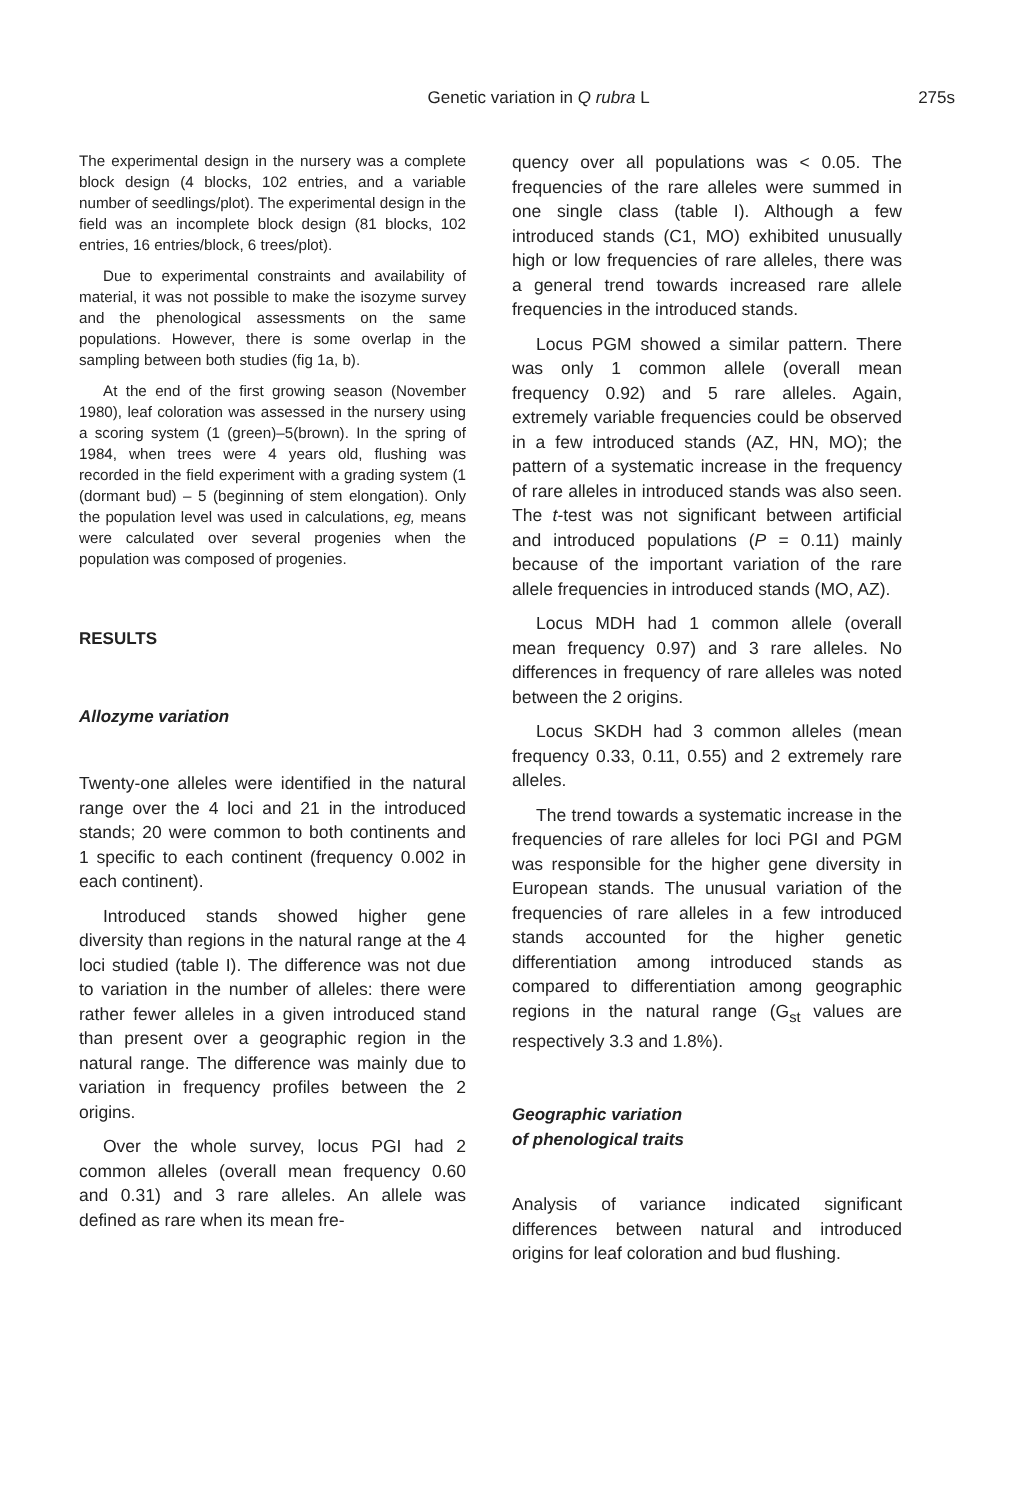Genetic variation in Q rubra L 275s
The experimental design in the nursery was a complete block design (4 blocks, 102 entries, and a variable number of seedlings/plot). The experimental design in the field was an incomplete block design (81 blocks, 102 entries, 16 entries/block, 6 trees/plot).
Due to experimental constraints and availability of material, it was not possible to make the isozyme survey and the phenological assessments on the same populations. However, there is some overlap in the sampling between both studies (fig 1a, b).
At the end of the first growing season (November 1980), leaf coloration was assessed in the nursery using a scoring system (1 (green)–5(brown). In the spring of 1984, when trees were 4 years old, flushing was recorded in the field experiment with a grading system (1 (dormant bud) – 5 (beginning of stem elongation). Only the population level was used in calculations, eg, means were calculated over several progenies when the population was composed of progenies.
RESULTS
Allozyme variation
Twenty-one alleles were identified in the natural range over the 4 loci and 21 in the introduced stands; 20 were common to both continents and 1 specific to each continent (frequency 0.002 in each continent).
Introduced stands showed higher gene diversity than regions in the natural range at the 4 loci studied (table I). The difference was not due to variation in the number of alleles: there were rather fewer alleles in a given introduced stand than present over a geographic region in the natural range. The difference was mainly due to variation in frequency profiles between the 2 origins.
Over the whole survey, locus PGI had 2 common alleles (overall mean frequency 0.60 and 0.31) and 3 rare alleles. An allele was defined as rare when its mean fre-
quency over all populations was < 0.05. The frequencies of the rare alleles were summed in one single class (table I). Although a few introduced stands (C1, MO) exhibited unusually high or low frequencies of rare alleles, there was a general trend towards increased rare allele frequencies in the introduced stands.
Locus PGM showed a similar pattern. There was only 1 common allele (overall mean frequency 0.92) and 5 rare alleles. Again, extremely variable frequencies could be observed in a few introduced stands (AZ, HN, MO); the pattern of a systematic increase in the frequency of rare alleles in introduced stands was also seen. The t-test was not significant between artificial and introduced populations (P = 0.11) mainly because of the important variation of the rare allele frequencies in introduced stands (MO, AZ).
Locus MDH had 1 common allele (overall mean frequency 0.97) and 3 rare alleles. No differences in frequency of rare alleles was noted between the 2 origins.
Locus SKDH had 3 common alleles (mean frequency 0.33, 0.11, 0.55) and 2 extremely rare alleles.
The trend towards a systematic increase in the frequencies of rare alleles for loci PGI and PGM was responsible for the higher gene diversity in European stands. The unusual variation of the frequencies of rare alleles in a few introduced stands accounted for the higher genetic differentiation among introduced stands as compared to differentiation among geographic regions in the natural range (G<sub>st</sub> values are respectively 3.3 and 1.8%).
Geographic variation
of phenological traits
Analysis of variance indicated significant differences between natural and introduced origins for leaf coloration and bud flushing.